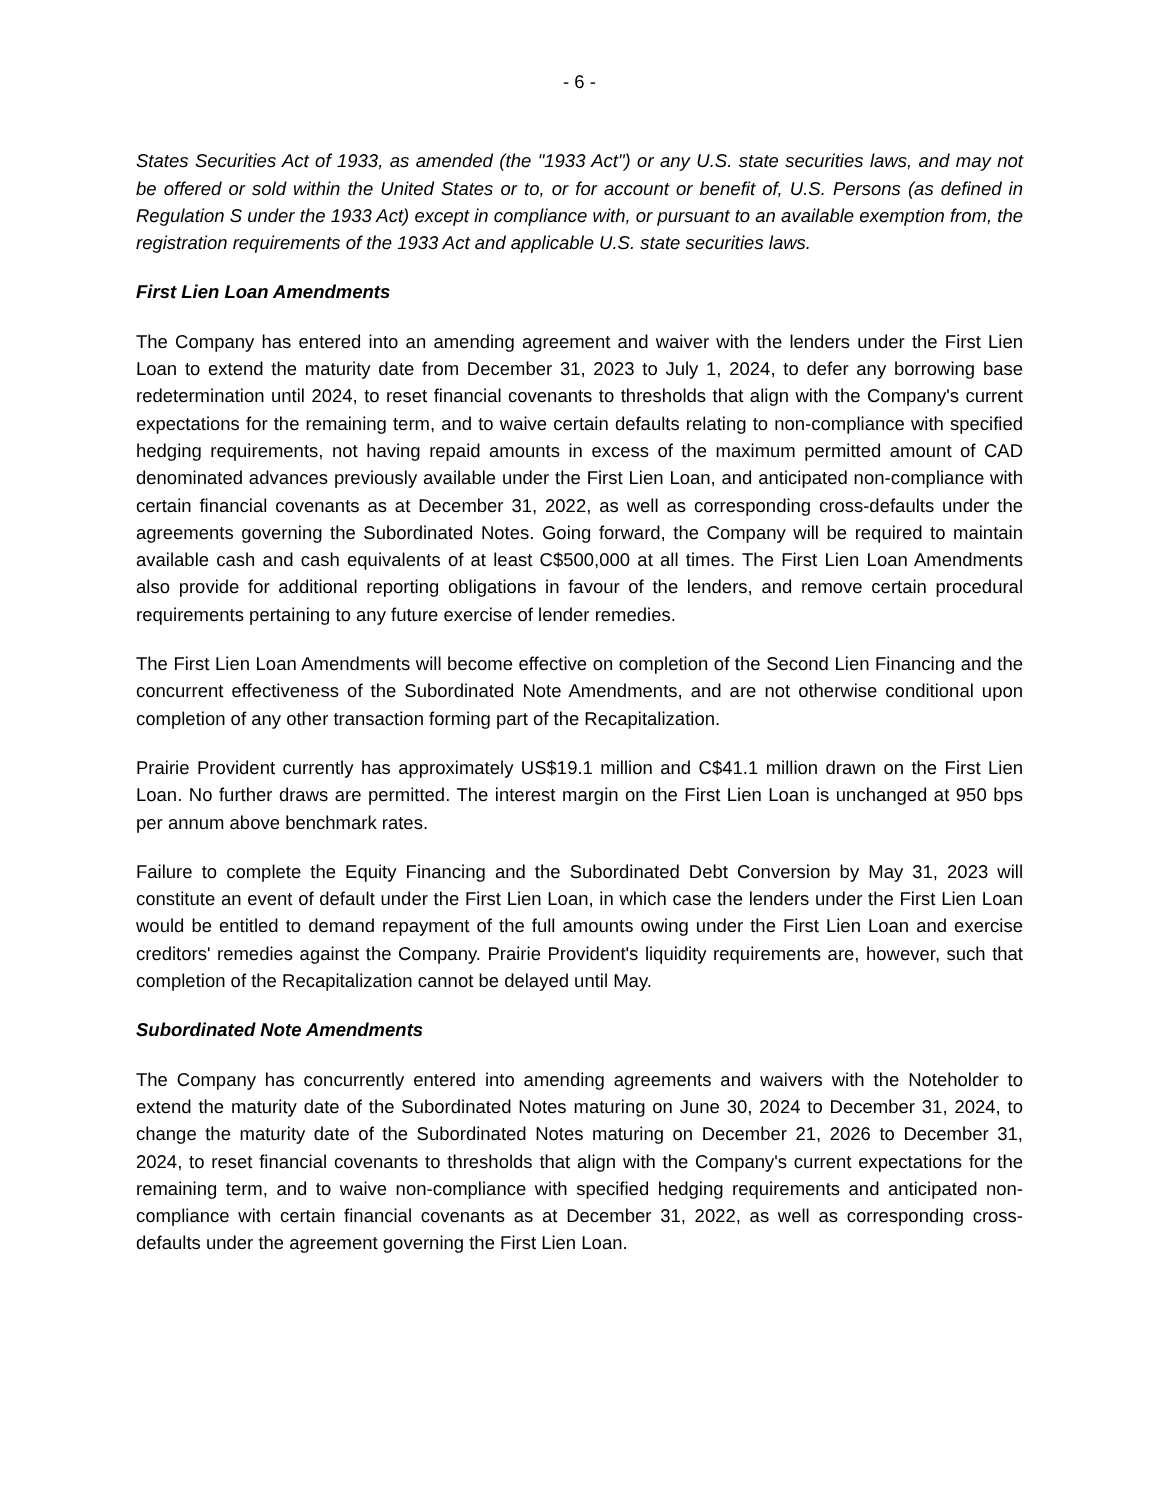- 6 -
States Securities Act of 1933, as amended (the "1933 Act") or any U.S. state securities laws, and may not be offered or sold within the United States or to, or for account or benefit of, U.S. Persons (as defined in Regulation S under the 1933 Act) except in compliance with, or pursuant to an available exemption from, the registration requirements of the 1933 Act and applicable U.S. state securities laws.
First Lien Loan Amendments
The Company has entered into an amending agreement and waiver with the lenders under the First Lien Loan to extend the maturity date from December 31, 2023 to July 1, 2024, to defer any borrowing base redetermination until 2024, to reset financial covenants to thresholds that align with the Company's current expectations for the remaining term, and to waive certain defaults relating to non-compliance with specified hedging requirements, not having repaid amounts in excess of the maximum permitted amount of CAD denominated advances previously available under the First Lien Loan, and anticipated non-compliance with certain financial covenants as at December 31, 2022, as well as corresponding cross-defaults under the agreements governing the Subordinated Notes. Going forward, the Company will be required to maintain available cash and cash equivalents of at least C$500,000 at all times. The First Lien Loan Amendments also provide for additional reporting obligations in favour of the lenders, and remove certain procedural requirements pertaining to any future exercise of lender remedies.
The First Lien Loan Amendments will become effective on completion of the Second Lien Financing and the concurrent effectiveness of the Subordinated Note Amendments, and are not otherwise conditional upon completion of any other transaction forming part of the Recapitalization.
Prairie Provident currently has approximately US$19.1 million and C$41.1 million drawn on the First Lien Loan. No further draws are permitted. The interest margin on the First Lien Loan is unchanged at 950 bps per annum above benchmark rates.
Failure to complete the Equity Financing and the Subordinated Debt Conversion by May 31, 2023 will constitute an event of default under the First Lien Loan, in which case the lenders under the First Lien Loan would be entitled to demand repayment of the full amounts owing under the First Lien Loan and exercise creditors' remedies against the Company. Prairie Provident's liquidity requirements are, however, such that completion of the Recapitalization cannot be delayed until May.
Subordinated Note Amendments
The Company has concurrently entered into amending agreements and waivers with the Noteholder to extend the maturity date of the Subordinated Notes maturing on June 30, 2024 to December 31, 2024, to change the maturity date of the Subordinated Notes maturing on December 21, 2026 to December 31, 2024, to reset financial covenants to thresholds that align with the Company's current expectations for the remaining term, and to waive non-compliance with specified hedging requirements and anticipated non-compliance with certain financial covenants as at December 31, 2022, as well as corresponding cross-defaults under the agreement governing the First Lien Loan.